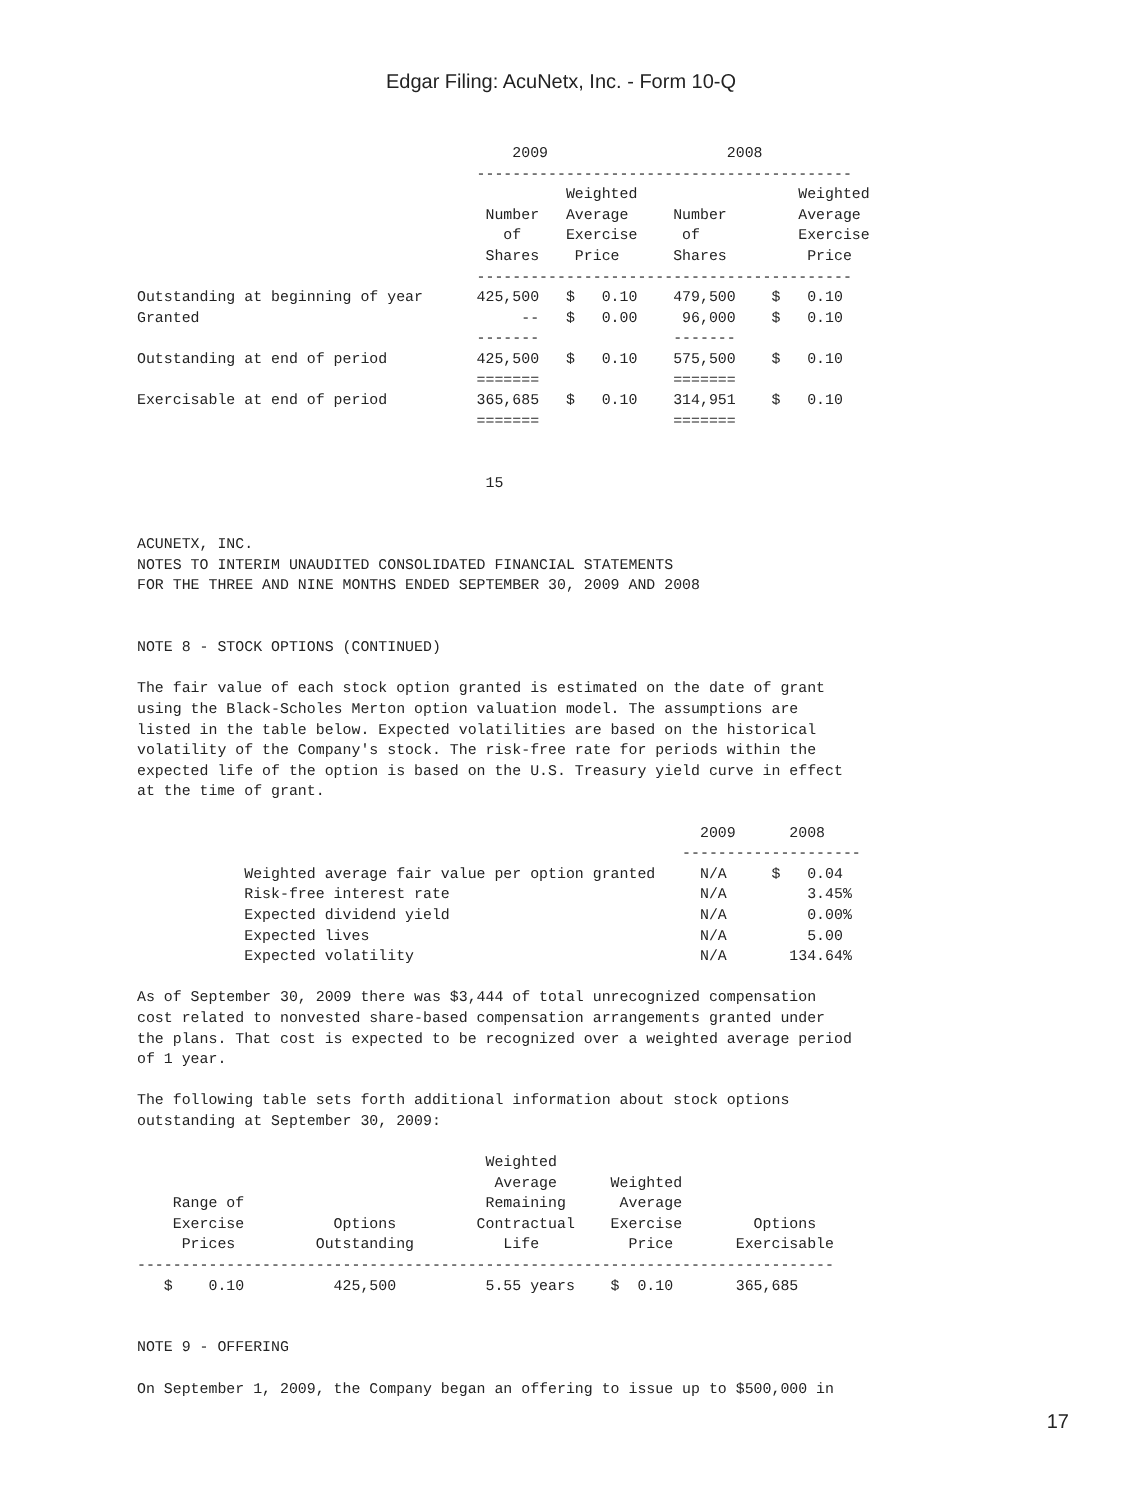Edgar Filing: AcuNetx, Inc. - Form 10-Q
                                          2009                    2008
                                      ------------------------------------------
                                                Weighted                  Weighted
                                       Number   Average     Number        Average
                                         of     Exercise     of           Exercise
                                       Shares    Price      Shares         Price
                                      ------------------------------------------
Outstanding at beginning of year      425,500   $   0.10    479,500    $   0.10
Granted                                    --   $   0.00     96,000    $   0.10
                                      -------               -------
Outstanding at end of period          425,500   $   0.10    575,500    $   0.10
                                      =======               =======
Exercisable at end of period          365,685   $   0.10    314,951    $   0.10
                                      =======               =======


                                       15


ACUNETX, INC.
NOTES TO INTERIM UNAUDITED CONSOLIDATED FINANCIAL STATEMENTS
FOR THE THREE AND NINE MONTHS ENDED SEPTEMBER 30, 2009 AND 2008


NOTE 8 - STOCK OPTIONS (CONTINUED)

The fair value of each stock option granted is estimated on the date of grant
using the Black-Scholes Merton option valuation model. The assumptions are
listed in the table below. Expected volatilities are based on the historical
volatility of the Company's stock. The risk-free rate for periods within the
expected life of the option is based on the U.S. Treasury yield curve in effect
at the time of grant.

                                                               2009      2008
                                                             --------------------
            Weighted average fair value per option granted     N/A     $   0.04
            Risk-free interest rate                            N/A         3.45%
            Expected dividend yield                            N/A         0.00%
            Expected lives                                     N/A         5.00
            Expected volatility                                N/A       134.64%

As of September 30, 2009 there was $3,444 of total unrecognized compensation
cost related to nonvested share-based compensation arrangements granted under
the plans. That cost is expected to be recognized over a weighted average period
of 1 year.

The following table sets forth additional information about stock options
outstanding at September 30, 2009:

                                       Weighted
                                        Average      Weighted
    Range of                           Remaining      Average
    Exercise          Options         Contractual    Exercise        Options
     Prices         Outstanding          Life          Price       Exercisable
------------------------------------------------------------------------------
   $    0.10          425,500          5.55 years    $  0.10       365,685


NOTE 9 - OFFERING

On September 1, 2009, the Company began an offering to issue up to $500,000 in
17